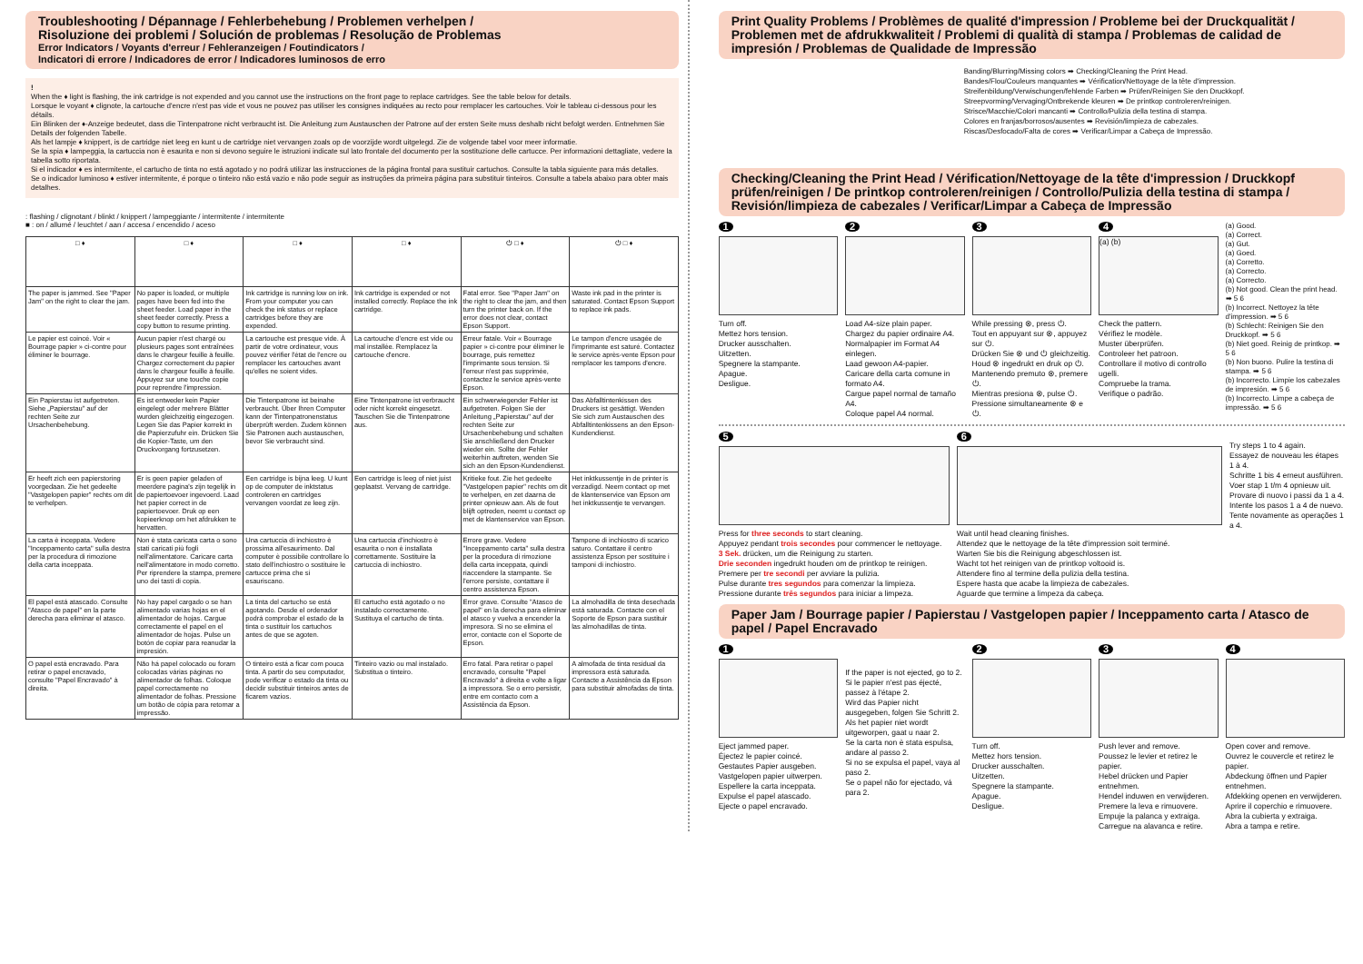Troubleshooting / Dépannage / Fehlerbehebung / Problemen verhelpen /
Risoluzione dei problemi / Solución de problemas / Resolução de Problemas
Error Indicators / Voyants d'erreur / Fehleranzeigen / Foutindicators /
Indicatori di errore / Indicadores de error / Indicadores luminosos de erro
!
When the ♦ light is flashing, the ink cartridge is not expended and you cannot use the instructions on the front page to replace cartridges. See the table below for details.
Lorsque le voyant ♦ clignote, la cartouche d'encre n'est pas vide et vous ne pouvez pas utiliser les consignes indiquées au recto pour remplacer les cartouches. Voir le tableau ci-dessous pour les détails.
Ein Blinken der ♦-Anzeige bedeutet, dass die Tintenpatrone nicht verbraucht ist. Die Anleitung zum Austauschen der Patrone auf der ersten Seite muss deshalb nicht befolgt werden. Entnehmen Sie Details der folgenden Tabelle.
Als het lampje ♦ knippert, is de cartridge niet leeg en kunt u de cartridge niet vervangen zoals op de voorzijde wordt uitgelegd. Zie de volgende tabel voor meer informatie.
Se la spia ♦ lampeggia, la cartuccia non è esaurita e non si devono seguire le istruzioni indicate sul lato frontale del documento per la sostituzione delle cartucce. Per informazioni dettagliate, vedere la tabella sotto riportata.
Si el indicador ♦ es intermitente, el cartucho de tinta no está agotado y no podrá utilizar las instrucciones de la página frontal para sustituir cartuchos. Consulte la tabla siguiente para más detalles.
Se o indicador luminoso ♦ estiver intermitente, é porque o tinteiro não está vazio e não pode seguir as instruções da primeira página para substituir tinteiros. Consulte a tabela abaixo para obter mais detalhes.
: flashing / clignotant / blinkt / knippert / lampeggiante / intermitente / intermitente
■ : on / allumé / leuchtet / aan / accesa / encendido / aceso
| □ ♦ | □ ♦ | □ ♦ | □ ♦ | ⏻ □ ♦ | ⏻ □ ♦ |
| --- | --- | --- | --- | --- | --- |
| The paper is jammed. See "Paper Jam" on the right to clear the jam. | No paper is loaded, or multiple pages have been fed into the sheet feeder. Load paper in the sheet feeder correctly. Press a copy button to resume printing. | Ink cartridge is running low on ink. From your computer you can check the ink status or replace cartridges before they are expended. | Ink cartridge is expended or not installed correctly. Replace the ink cartridge. | Fatal error. See "Paper Jam" on the right to clear the jam, and then turn the printer back on. If the error does not clear, contact Epson Support. | Waste ink pad in the printer is saturated. Contact Epson Support to replace ink pads. |
| Le papier est coincé. Voir « Bourrage papier » ci-contre pour éliminer le bourrage. | Aucun papier n'est chargé ou plusieurs pages sont entraînées dans le chargeur feuille à feuille. Chargez correctement du papier dans le chargeur feuille à feuille. Appuyez sur une touche copie pour reprendre l'impression. | La cartouche est presque vide. À partir de votre ordinateur, vous pouvez vérifier l'état de l'encre ou remplacer les cartouches avant qu'elles ne soient vides. | La cartouche d'encre est vide ou mal installée. Remplacez la cartouche d'encre. | Erreur fatale. Voir « Bourrage papier » ci-contre pour éliminer le bourrage, puis remettez l'imprimante sous tension. Si l'erreur n'est pas supprimée, contactez le service après-vente Epson. | Le tampon d'encre usagée de l'imprimante est saturé. Contactez le service après-vente Epson pour remplacer les tampons d'encre. |
| Ein Papierstau ist aufgetreten. Siehe „Papierstau" auf der rechten Seite zur Ursachenbehebung. | Es ist entweder kein Papier eingelegt oder mehrere Blätter wurden gleichzeitig eingezogen. Legen Sie das Papier korrekt in die Papierzufuhr ein. Drücken Sie die Kopier-Taste, um den Druckvorgang fortzusetzen. | Die Tintenpatrone ist beinahe verbraucht. Über Ihren Computer kann der Tintenpatronenstatus überprüft werden. Zudem können Sie Patronen auch austauschen, bevor Sie verbraucht sind. | Eine Tintenpatrone ist verbraucht oder nicht korrekt eingesetzt. Tauschen Sie die Tintenpatrone aus. | Ein schwerwiegender Fehler ist aufgetreten. Folgen Sie der Anleitung „Papierstau" auf der rechten Seite zur Ursachenbehebung und schalten Sie anschließend den Drucker wieder ein. Sollte der Fehler weiterhin auftreten, wenden Sie sich an den Epson-Kundendienst. | Das Abfalltintenkissen des Druckers ist gesättigt. Wenden Sie sich zum Austauschen des Abfalltintenkissens an den Epson-Kundendienst. |
| Er heeft zich een papierstoring voorgedaan. Zie het gedeelte "Vastgelopen papier" rechts om dit te verhelpen. | Er is geen papier geladen of meerdere pagina's zijn tegelijk in de papiertoevoer ingevoerd. Laad het papier correct in de papiertoevoer. Druk op een kopieerknop om het afdrukken te hervatten. | Een cartridge is bijna leeg. U kunt op de computer de inktstatus controleren en cartridges vervangen voordat ze leeg zijn. | Een cartridge is leeg of niet juist geplaatst. Vervang de cartridge. | Kritieke fout. Zie het gedeelte "Vastgelopen papier" rechts om dit te verhelpen, en zet daarna de printer opnieuw aan. Als de fout blijft optreden, neemt u contact op met de klantenservice van Epson. | Het inktkussentje in de printer is verzadigd. Neem contact op met de klantenservice van Epson om het inktkussentje te vervangen. |
| La carta è inceppata. Vedere "Inceppamento carta" sulla destra per la procedura di rimozione della carta inceppata. | Non è stata caricata carta o sono stati caricati più fogli nell'alimentatore. Caricare carta nell'alimentatore in modo corretto. Per riprendere la stampa, premere uno dei tasti di copia. | Una cartuccia di inchiostro è prossima all'esaurimento. Dal computer è possibile controllare lo stato dell'inchiostro o sostituire le cartucce prima che si esauriscano. | Una cartuccia d'inchiostro è esaurita o non è installata correttamente. Sostituire la cartuccia di inchiostro. | Errore grave. Vedere "Inceppamento carta" sulla destra per la procedura di rimozione della carta inceppata, quindi riaccendere la stampante. Se l'errore persiste, contattare il centro assistenza Epson. | Tampone di inchiostro di scarico saturo. Contattare il centro assistenza Epson per sostituire i tamponi di inchiostro. |
| El papel está atascado. Consulte "Atasco de papel" en la parte derecha para eliminar el atasco. | No hay papel cargado o se han alimentado varias hojas en el alimentador de hojas. Cargue correctamente el papel en el alimentador de hojas. Pulse un botón de copiar para reanudar la impresión. | La tinta del cartucho se está agotando. Desde el ordenador podrá comprobar el estado de la tinta o sustituir los cartuchos antes de que se agoten. | El cartucho está agotado o no instalado correctamente. Sustituya el cartucho de tinta. | Error grave. Consulte "Atasco de papel" en la derecha para eliminar el atasco y vuelva a encender la impresora. Si no se elimina el error, contacte con el Soporte de Epson. | La almohadilla de tinta desechada está saturada. Contacte con el Soporte de Epson para sustituir las almohadillas de tinta. |
| O papel está encravado. Para retirar o papel encravado, consulte "Papel Encravado" à direita. | Não há papel colocado ou foram colocadas várias páginas no alimentador de folhas. Coloque papel correctamente no alimentador de folhas. Pressione um botão de cópia para retomar a impressão. | O tinteiro está a ficar com pouca tinta. A partir do seu computador, pode verificar o estado da tinta ou decidir substituir tinteiros antes de ficarem vazios. | Tinteiro vazio ou mal instalado. Substitua o tinteiro. | Erro fatal. Para retirar o papel encravado, consulte "Papel Encravado" à direita e volte a ligar a impressora. Se o erro persistir, entre em contacto com a Assistência da Epson. | A almofada de tinta residual da impressora está saturada. Contacte a Assistência da Epson para substituir almofadas de tinta. |
Print Quality Problems / Problèmes de qualité d'impression / Probleme bei der Druckqualität / Problemen met de afdrukkwaliteit / Problemi di qualità di stampa / Problemas de calidad de impresión / Problemas de Qualidade de Impressão
Banding/Blurring/Missing colors ➡ Checking/Cleaning the Print Head.
Bandes/Flou/Couleurs manquantes ➡ Vérification/Nettoyage de la tête d'impression.
Streifenbildung/Verwischungen/fehlende Farben ➡ Prüfen/Reinigen Sie den Druckkopf.
Streepvorming/Vervaging/Ontbrekende kleuren ➡ De printkop controleren/reinigen.
Strisce/Macchie/Colori mancanti ➡ Controllo/Pulizia della testina di stampa.
Colores en franjas/borrosos/ausentes ➡ Revisión/limpieza de cabezales.
Riscas/Desfocado/Falta de cores ➡ Verificar/Limpar a Cabeça de Impressão.
Checking/Cleaning the Print Head / Vérification/Nettoyage de la tête d'impression / Druckkopf prüfen/reinigen / De printkop controleren/reinigen / Controllo/Pulizia della testina di stampa / Revisión/limpieza de cabezales / Verificar/Limpar a Cabeça de Impressão
1
Turn off.
Mettez hors tension.
Drucker ausschalten.
Uitzetten.
Spegnere la stampante.
Apague.
Desligue.
2
Load A4-size plain paper.
Chargez du papier ordinaire A4.
Normalpapier im Format A4 einlegen.
Laad gewoon A4-papier.
Caricare della carta comune in formato A4.
Cargue papel normal de tamaño A4.
Coloque papel A4 normal.
3
While pressing ⊗, press ⏻.
Tout en appuyant sur ⊗, appuyez sur ⏻.
Drücken Sie ⊗ und ⏻ gleichzeitig.
Houd ⊗ ingedrukt en druk op ⏻.
Mantenendo premuto ⊗, premere ⏻.
Mientras presiona ⊗, pulse ⏻.
Pressione simultaneamente ⊗ e ⏻.
4
(a) (b)
Check the pattern.
Vérifiez le modèle.
Muster überprüfen.
Controleer het patroon.
Controllare il motivo di controllo ugelli.
Compruebe la trama.
Verifique o padrão.
(a) Good.
(a) Correct.
(a) Gut.
(a) Goed.
(a) Corretto.
(a) Correcto.
(a) Correcto.
(b) Not good. Clean the print head. ➡ 5 6
(b) Incorrect. Nettoyez la tête d'impression. ➡ 5 6
(b) Schlecht: Reinigen Sie den Druckkopf. ➡ 5 6
(b) Niet goed. Reinig de printkop. ➡ 5 6
(b) Non buono. Pulire la testina di stampa. ➡ 5 6
(b) Incorrecto. Limpie los cabezales de impresión. ➡ 5 6
(b) Incorrecto. Limpe a cabeça de impressão. ➡ 5 6
5
Press for three seconds to start cleaning.
Appuyez pendant trois secondes pour commencer le nettoyage.
3 Sek. drücken, um die Reinigung zu starten.
Drie seconden ingedrukt houden om de printkop te reinigen.
Premere per tre secondi per avviare la pulizia.
Pulse durante tres segundos para comenzar la limpieza.
Pressione durante três segundos para iniciar a limpeza.
6
Wait until head cleaning finishes.
Attendez que le nettoyage de la tête d'impression soit terminé.
Warten Sie bis die Reinigung abgeschlossen ist.
Wacht tot het reinigen van de printkop voltooid is.
Attendere fino al termine della pulizia della testina.
Espere hasta que acabe la limpieza de cabezales.
Aguarde que termine a limpeza da cabeça.
Try steps 1 to 4 again.
Essayez de nouveau les étapes 1 à 4.
Schritte 1 bis 4 erneut ausführen.
Voer stap 1 t/m 4 opnieuw uit.
Provare di nuovo i passi da 1 a 4.
Intente los pasos 1 a 4 de nuevo.
Tente novamente as operações 1 a 4.
Paper Jam / Bourrage papier / Papierstau / Vastgelopen papier / Inceppamento carta / Atasco de papel / Papel Encravado
1
Eject jammed paper.
Éjectez le papier coincé.
Gestautes Papier ausgeben.
Vastgelopen papier uitwerpen.
Espellere la carta inceppata.
Expulse el papel atascado.
Ejecte o papel encravado.
If the paper is not ejected, go to 2.
Si le papier n'est pas éjecté, passez à l'étape 2.
Wird das Papier nicht ausgegeben, folgen Sie Schritt 2.
Als het papier niet wordt uitgeworpen, gaat u naar 2.
Se la carta non è stata espulsa, andare al passo 2.
Si no se expulsa el papel, vaya al paso 2.
Se o papel não for ejectado, vá para 2.
2
Turn off.
Mettez hors tension.
Drucker ausschalten.
Uitzetten.
Spegnere la stampante.
Apague.
Desligue.
3
Push lever and remove.
Poussez le levier et retirez le papier.
Hebel drücken und Papier entnehmen.
Hendel induwen en verwijderen.
Premere la leva e rimuovere.
Empuje la palanca y extraiga.
Carregue na alavanca e retire.
4
Open cover and remove.
Ouvrez le couvercle et retirez le papier.
Abdeckung öffnen und Papier entnehmen.
Afdekking openen en verwijderen.
Aprire il coperchio e rimuovere.
Abra la cubierta y extraiga.
Abra a tampa e retire.